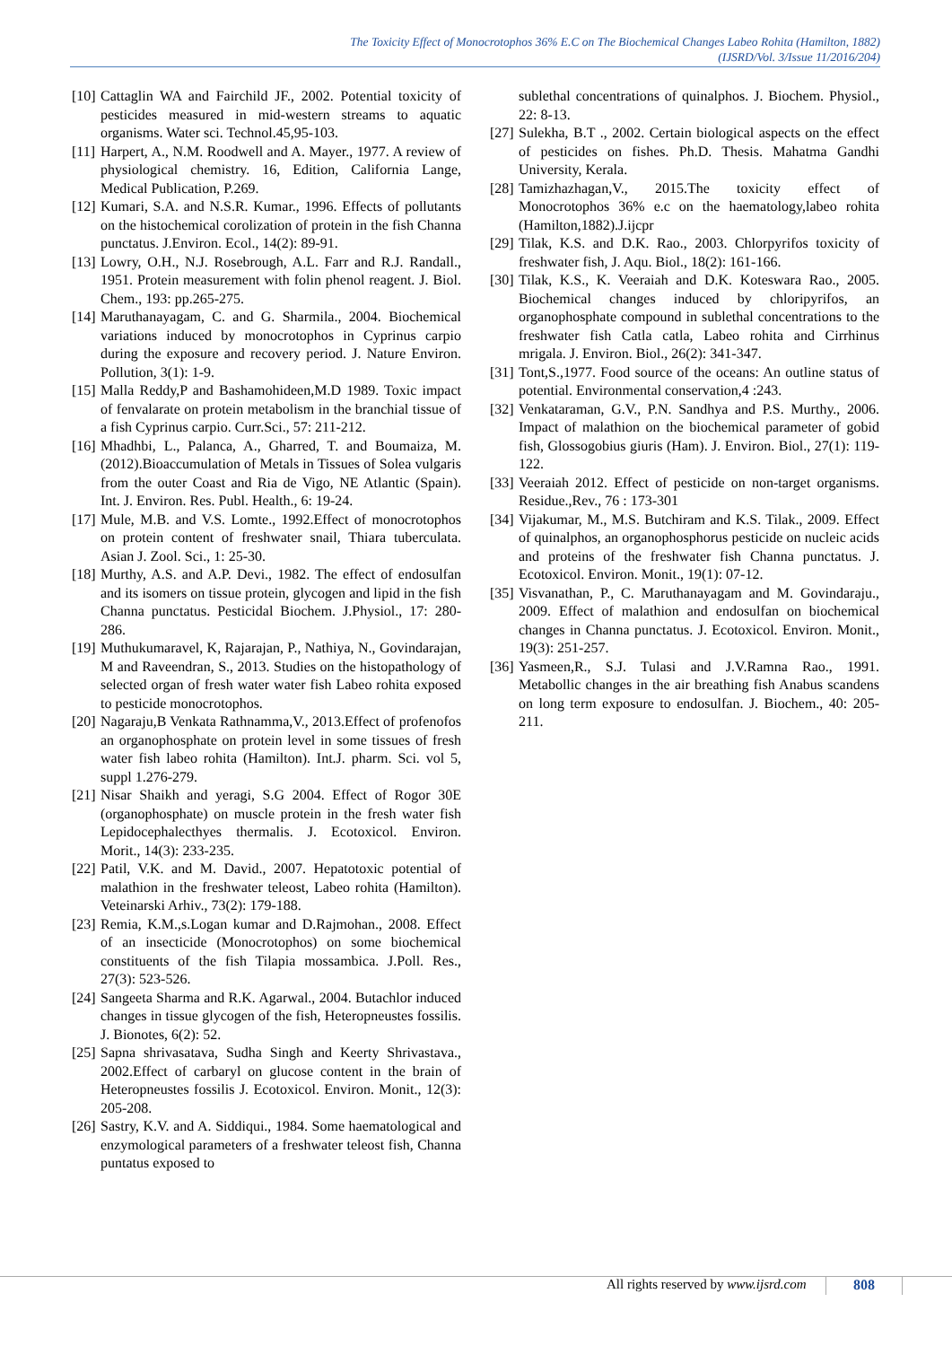The Toxicity Effect of Monocrotophos 36% E.C on The Biochemical Changes Labeo Rohita (Hamilton, 1882)
(IJSRD/Vol. 3/Issue 11/2016/204)
[10] Cattaglin WA and Fairchild JF., 2002. Potential toxicity of pesticides measured in mid-western streams to aquatic organisms. Water sci. Technol.45,95-103.
[11] Harpert, A., N.M. Roodwell and A. Mayer., 1977. A review of physiological chemistry. 16, Edition, California Lange, Medical Publication, P.269.
[12] Kumari, S.A. and N.S.R. Kumar., 1996. Effects of pollutants on the histochemical corolization of protein in the fish Channa punctatus. J.Environ. Ecol., 14(2): 89-91.
[13] Lowry, O.H., N.J. Rosebrough, A.L. Farr and R.J. Randall., 1951. Protein measurement with folin phenol reagent. J. Biol. Chem., 193: pp.265-275.
[14] Maruthanayagam, C. and G. Sharmila., 2004. Biochemical variations induced by monocrotophos in Cyprinus carpio during the exposure and recovery period. J. Nature Environ. Pollution, 3(1): 1-9.
[15] Malla Reddy,P and Bashamohideen,M.D 1989. Toxic impact of fenvalarate on protein metabolism in the branchial tissue of a fish Cyprinus carpio. Curr.Sci., 57: 211-212.
[16] Mhadhbi, L., Palanca, A., Gharred, T. and Boumaiza, M. (2012).Bioaccumulation of Metals in Tissues of Solea vulgaris from the outer Coast and Ria de Vigo, NE Atlantic (Spain). Int. J. Environ. Res. Publ. Health., 6: 19-24.
[17] Mule, M.B. and V.S. Lomte., 1992.Effect of monocrotophos on protein content of freshwater snail, Thiara tuberculata. Asian J. Zool. Sci., 1: 25-30.
[18] Murthy, A.S. and A.P. Devi., 1982. The effect of endosulfan and its isomers on tissue protein, glycogen and lipid in the fish Channa punctatus. Pesticidal Biochem. J.Physiol., 17: 280-286.
[19] Muthukumaravel, K, Rajarajan, P., Nathiya, N., Govindarajan, M and Raveendran, S., 2013. Studies on the histopathology of selected organ of fresh water water fish Labeo rohita exposed to pesticide monocrotophos.
[20] Nagaraju,B Venkata Rathnamma,V., 2013.Effect of profenofos an organophosphate on protein level in some tissues of fresh water fish labeo rohita (Hamilton). Int.J. pharm. Sci. vol 5, suppl 1.276-279.
[21] Nisar Shaikh and yeragi, S.G 2004. Effect of Rogor 30E (organophosphate) on muscle protein in the fresh water fish Lepidocephalecthyes thermalis. J. Ecotoxicol. Environ. Morit., 14(3): 233-235.
[22] Patil, V.K. and M. David., 2007. Hepatotoxic potential of malathion in the freshwater teleost, Labeo rohita (Hamilton). Veteinarski Arhiv., 73(2): 179-188.
[23] Remia, K.M.,s.Logan kumar and D.Rajmohan., 2008. Effect of an insecticide (Monocrotophos) on some biochemical constituents of the fish Tilapia mossambica. J.Poll. Res., 27(3): 523-526.
[24] Sangeeta Sharma and R.K. Agarwal., 2004. Butachlor induced changes in tissue glycogen of the fish, Heteropneustes fossilis. J. Bionotes, 6(2): 52.
[25] Sapna shrivasatava, Sudha Singh and Keerty Shrivastava., 2002.Effect of carbaryl on glucose content in the brain of Heteropneustes fossilis J. Ecotoxicol. Environ. Monit., 12(3): 205-208.
[26] Sastry, K.V. and A. Siddiqui., 1984. Some haematological and enzymological parameters of a freshwater teleost fish, Channa puntatus exposed to
sublethal concentrations of quinalphos. J. Biochem. Physiol., 22: 8-13.
[27] Sulekha, B.T ., 2002. Certain biological aspects on the effect of pesticides on fishes. Ph.D. Thesis. Mahatma Gandhi University, Kerala.
[28] Tamizhazhagan,V., 2015.The toxicity effect of Monocrotophos 36% e.c on the haematology,labeo rohita (Hamilton,1882).J.ijcpr
[29] Tilak, K.S. and D.K. Rao., 2003. Chlorpyrifos toxicity of freshwater fish, J. Aqu. Biol., 18(2): 161-166.
[30] Tilak, K.S., K. Veeraiah and D.K. Koteswara Rao., 2005. Biochemical changes induced by chloripyrifos, an organophosphate compound in sublethal concentrations to the freshwater fish Catla catla, Labeo rohita and Cirrhinus mrigala. J. Environ. Biol., 26(2): 341-347.
[31] Tont,S.,1977. Food source of the oceans: An outline status of potential. Environmental conservation,4 :243.
[32] Venkataraman, G.V., P.N. Sandhya and P.S. Murthy., 2006. Impact of malathion on the biochemical parameter of gobid fish, Glossogobius giuris (Ham). J. Environ. Biol., 27(1): 119-122.
[33] Veeraiah 2012. Effect of pesticide on non-target organisms. Residue.,Rev., 76 : 173-301
[34] Vijakumar, M., M.S. Butchiram and K.S. Tilak., 2009. Effect of quinalphos, an organophosphorus pesticide on nucleic acids and proteins of the freshwater fish Channa punctatus. J. Ecotoxicol. Environ. Monit., 19(1): 07-12.
[35] Visvanathan, P., C. Maruthanayagam and M. Govindaraju., 2009. Effect of malathion and endosulfan on biochemical changes in Channa punctatus. J. Ecotoxicol. Environ. Monit., 19(3): 251-257.
[36] Yasmeen,R., S.J. Tulasi and J.V.Ramna Rao., 1991. Metabollic changes in the air breathing fish Anabus scandens on long term exposure to endosulfan. J. Biochem., 40: 205-211.
All rights reserved by www.ijsrd.com
808